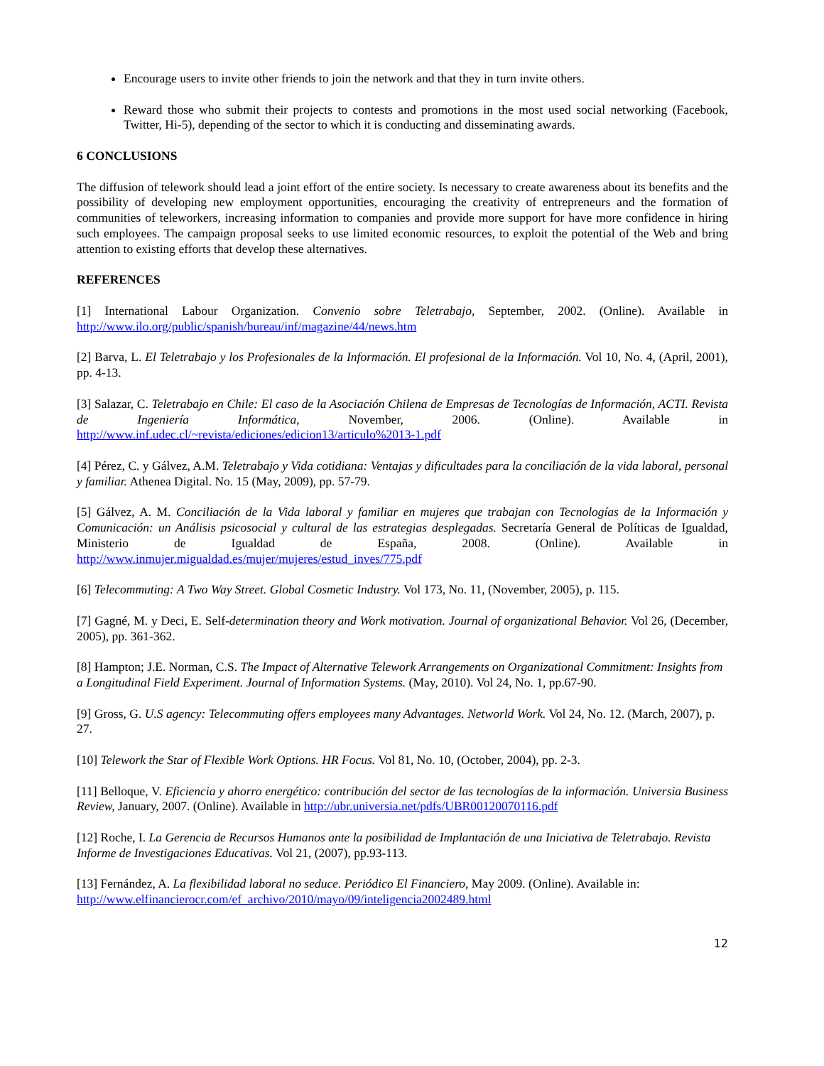Encourage users to invite other friends to join the network and that they in turn invite others.
Reward those who submit their projects to contests and promotions in the most used social networking (Facebook, Twitter, Hi-5), depending of the sector to which it is conducting and disseminating awards.
6 CONCLUSIONS
The diffusion of telework should lead a joint effort of the entire society. Is necessary to create awareness about its benefits and the possibility of developing new employment opportunities, encouraging the creativity of entrepreneurs and the formation of communities of teleworkers, increasing information to companies and provide more support for have more confidence in hiring such employees. The campaign proposal seeks to use limited economic resources, to exploit the potential of the Web and bring attention to existing efforts that develop these alternatives.
REFERENCES
[1] International Labour Organization. Convenio sobre Teletrabajo, September, 2002. (Online). Available in http://www.ilo.org/public/spanish/bureau/inf/magazine/44/news.htm
[2] Barva, L. El Teletrabajo y los Profesionales de la Información. El profesional de la Información. Vol 10, No. 4, (April, 2001), pp. 4-13.
[3] Salazar, C. Teletrabajo en Chile: El caso de la Asociación Chilena de Empresas de Tecnologías de Información, ACTI. Revista de Ingeniería Informática, November, 2006. (Online). Available in http://www.inf.udec.cl/~revista/ediciones/edicion13/articulo%2013-1.pdf
[4] Pérez, C. y Gálvez, A.M. Teletrabajo y Vida cotidiana: Ventajas y dificultades para la conciliación de la vida laboral, personal y familiar. Athenea Digital. No. 15 (May, 2009), pp. 57-79.
[5] Gálvez, A. M. Conciliación de la Vida laboral y familiar en mujeres que trabajan con Tecnologías de la Información y Comunicación: un Análisis psicosocial y cultural de las estrategias desplegadas. Secretaría General de Políticas de Igualdad, Ministerio de Igualdad de España, 2008. (Online). Available in http://www.inmujer.migualdad.es/mujer/mujeres/estud_inves/775.pdf
[6] Telecommuting: A Two Way Street. Global Cosmetic Industry. Vol 173, No. 11, (November, 2005), p. 115.
[7] Gagné, M. y Deci, E. Self-determination theory and Work motivation. Journal of organizational Behavior. Vol 26, (December, 2005), pp. 361-362.
[8] Hampton; J.E. Norman, C.S. The Impact of Alternative Telework Arrangements on Organizational Commitment: Insights from a Longitudinal Field Experiment. Journal of Information Systems. (May, 2010). Vol 24, No. 1, pp.67-90.
[9] Gross, G. U.S agency: Telecommuting offers employees many Advantages. Networld Work. Vol 24, No. 12. (March, 2007), p. 27.
[10] Telework the Star of Flexible Work Options. HR Focus. Vol 81, No. 10, (October, 2004), pp. 2-3.
[11] Belloque, V. Eficiencia y ahorro energético: contribución del sector de las tecnologías de la información. Universia Business Review, January, 2007. (Online). Available in http://ubr.universia.net/pdfs/UBR00120070116.pdf
[12] Roche, I. La Gerencia de Recursos Humanos ante la posibilidad de Implantación de una Iniciativa de Teletrabajo. Revista Informe de Investigaciones Educativas. Vol 21, (2007), pp.93-113.
[13] Fernández, A. La flexibilidad laboral no seduce. Periódico El Financiero, May 2009. (Online). Available in:
http://www.elfinancierocr.com/ef_archivo/2010/mayo/09/inteligencia2002489.html
12